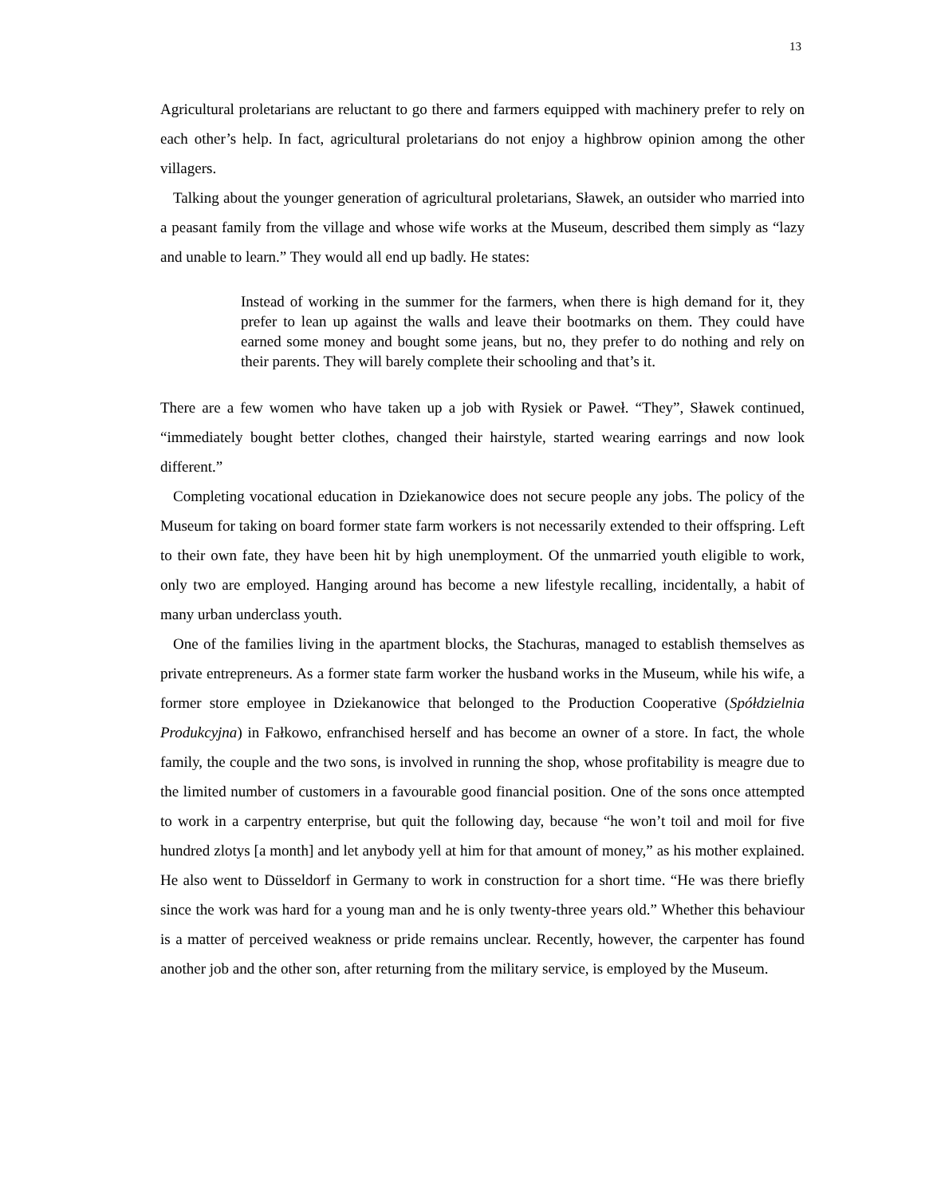13
Agricultural proletarians are reluctant to go there and farmers equipped with machinery prefer to rely on each other’s help. In fact, agricultural proletarians do not enjoy a highbrow opinion among the other villagers.
Talking about the younger generation of agricultural proletarians, Sławek, an outsider who married into a peasant family from the village and whose wife works at the Museum, described them simply as “lazy and unable to learn.” They would all end up badly. He states:
Instead of working in the summer for the farmers, when there is high demand for it, they prefer to lean up against the walls and leave their bootmarks on them. They could have earned some money and bought some jeans, but no, they prefer to do nothing and rely on their parents. They will barely complete their schooling and that’s it.
There are a few women who have taken up a job with Rysiek or Paweł. “They”, Sławek continued, “immediately bought better clothes, changed their hairstyle, started wearing earrings and now look different.”
Completing vocational education in Dziekanowice does not secure people any jobs. The policy of the Museum for taking on board former state farm workers is not necessarily extended to their offspring. Left to their own fate, they have been hit by high unemployment. Of the unmarried youth eligible to work, only two are employed. Hanging around has become a new lifestyle recalling, incidentally, a habit of many urban underclass youth.
One of the families living in the apartment blocks, the Stachuras, managed to establish themselves as private entrepreneurs. As a former state farm worker the husband works in the Museum, while his wife, a former store employee in Dziekanowice that belonged to the Production Cooperative (Spółdzielnia Produkcyjna) in Fałkowo, enfranchised herself and has become an owner of a store. In fact, the whole family, the couple and the two sons, is involved in running the shop, whose profitability is meagre due to the limited number of customers in a favourable good financial position. One of the sons once attempted to work in a carpentry enterprise, but quit the following day, because “he won’t toil and moil for five hundred zlotys [a month] and let anybody yell at him for that amount of money,” as his mother explained. He also went to Düsseldorf in Germany to work in construction for a short time. “He was there briefly since the work was hard for a young man and he is only twenty-three years old.” Whether this behaviour is a matter of perceived weakness or pride remains unclear. Recently, however, the carpenter has found another job and the other son, after returning from the military service, is employed by the Museum.